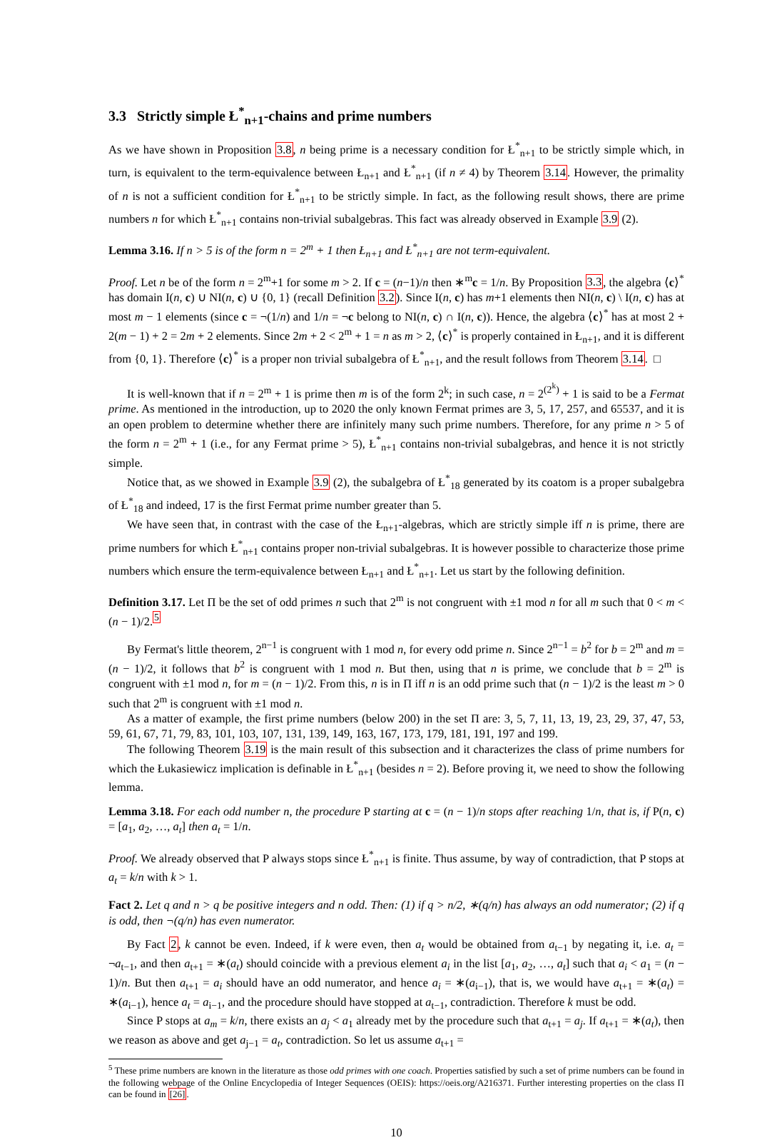3.3 Strictly simple Ł<sup>*</sup><sub>n+1</sub>-chains and prime numbers
As we have shown in Proposition 3.8, n being prime is a necessary condition for Ł<sup>*</sup><sub>n+1</sub> to be strictly simple which, in turn, is equivalent to the term-equivalence between Ł<sub>n+1</sub> and Ł<sup>*</sup><sub>n+1</sub> (if n ≠ 4) by Theorem 3.14. However, the primality of n is not a sufficient condition for Ł<sup>*</sup><sub>n+1</sub> to be strictly simple. In fact, as the following result shows, there are prime numbers n for which Ł<sup>*</sup><sub>n+1</sub> contains non-trivial subalgebras. This fact was already observed in Example 3.9 (2).
Lemma 3.16. If n > 5 is of the form n = 2<sup>m</sup> + 1 then Ł<sub>n+1</sub> and Ł<sup>*</sup><sub>n+1</sub> are not term-equivalent.
Proof. Let n be of the form n = 2<sup>m</sup>+1 for some m > 2. If c = (n−1)/n then ∗<sup>m</sup>c = 1/n. By Proposition 3.3, the algebra ⟨c⟩<sup>*</sup> has domain I(n, c) ∪ NI(n, c) ∪ {0, 1} (recall Definition 3.2). Since I(n, c) has m+1 elements then NI(n, c) \ I(n, c) has at most m − 1 elements (since c = ¬(1/n) and 1/n = ¬c belong to NI(n, c) ∩ I(n, c)). Hence, the algebra ⟨c⟩<sup>*</sup> has at most 2 + 2(m − 1) + 2 = 2m + 2 elements. Since 2m + 2 < 2<sup>m</sup> + 1 = n as m > 2, ⟨c⟩<sup>*</sup> is properly contained in Ł<sub>n+1</sub>, and it is different from {0, 1}. Therefore ⟨c⟩<sup>*</sup> is a proper non trivial subalgebra of Ł<sup>*</sup><sub>n+1</sub>, and the result follows from Theorem 3.14. □
It is well-known that if n = 2<sup>m</sup> + 1 is prime then m is of the form 2<sup>k</sup>; in such case, n = 2<sup>(2<sup>k</sup>)</sup> + 1 is said to be a Fermat prime. As mentioned in the introduction, up to 2020 the only known Fermat primes are 3, 5, 17, 257, and 65537, and it is an open problem to determine whether there are infinitely many such prime numbers. Therefore, for any prime n > 5 of the form n = 2<sup>m</sup> + 1 (i.e., for any Fermat prime > 5), Ł<sup>*</sup><sub>n+1</sub> contains non-trivial subalgebras, and hence it is not strictly simple.
Notice that, as we showed in Example 3.9 (2), the subalgebra of Ł<sup>*</sup><sub>18</sub> generated by its coatom is a proper subalgebra of Ł<sup>*</sup><sub>18</sub> and indeed, 17 is the first Fermat prime number greater than 5.
We have seen that, in contrast with the case of the Ł<sub>n+1</sub>-algebras, which are strictly simple iff n is prime, there are prime numbers for which Ł<sup>*</sup><sub>n+1</sub> contains proper non-trivial subalgebras. It is however possible to characterize those prime numbers which ensure the term-equivalence between Ł<sub>n+1</sub> and Ł<sup>*</sup><sub>n+1</sub>. Let us start by the following definition.
Definition 3.17. Let Π be the set of odd primes n such that 2<sup>m</sup> is not congruent with ±1 mod n for all m such that 0 < m < (n − 1)/2.<sup>5</sup>
By Fermat's little theorem, 2<sup>n−1</sup> is congruent with 1 mod n, for every odd prime n. Since 2<sup>n−1</sup> = b<sup>2</sup> for b = 2<sup>m</sup> and m = (n − 1)/2, it follows that b<sup>2</sup> is congruent with 1 mod n. But then, using that n is prime, we conclude that b = 2<sup>m</sup> is congruent with ±1 mod n, for m = (n − 1)/2. From this, n is in Π iff n is an odd prime such that (n − 1)/2 is the least m > 0 such that 2<sup>m</sup> is congruent with ±1 mod n.
As a matter of example, the first prime numbers (below 200) in the set Π are: 3, 5, 7, 11, 13, 19, 23, 29, 37, 47, 53, 59, 61, 67, 71, 79, 83, 101, 103, 107, 131, 139, 149, 163, 167, 173, 179, 181, 191, 197 and 199.
The following Theorem 3.19 is the main result of this subsection and it characterizes the class of prime numbers for which the Łukasiewicz implication is definable in Ł<sup>*</sup><sub>n+1</sub> (besides n = 2). Before proving it, we need to show the following lemma.
Lemma 3.18. For each odd number n, the procedure P starting at c = (n − 1)/n stops after reaching 1/n, that is, if P(n, c) = [a<sub>1</sub>, a<sub>2</sub>, …, a<sub>t</sub>] then a<sub>t</sub> = 1/n.
Proof. We already observed that P always stops since Ł<sup>*</sup><sub>n+1</sub> is finite. Thus assume, by way of contradiction, that P stops at a<sub>t</sub> = k/n with k > 1.
Fact 2. Let q and n > q be positive integers and n odd. Then: (1) if q > n/2, ∗(q/n) has always an odd numerator; (2) if q is odd, then ¬(q/n) has even numerator.
By Fact 2, k cannot be even. Indeed, if k were even, then a<sub>t</sub> would be obtained from a<sub>t−1</sub> by negating it, i.e. a<sub>t</sub> = ¬a<sub>t−1</sub>, and then a<sub>t+1</sub> = ∗(a<sub>t</sub>) should coincide with a previous element a<sub>i</sub> in the list [a<sub>1</sub>, a<sub>2</sub>, …, a<sub>t</sub>] such that a<sub>i</sub> < a<sub>1</sub> = (n − 1)/n. But then a<sub>t+1</sub> = a<sub>i</sub> should have an odd numerator, and hence a<sub>i</sub> = ∗(a<sub>i−1</sub>), that is, we would have a<sub>t+1</sub> = ∗(a<sub>t</sub>) = ∗(a<sub>i−1</sub>), hence a<sub>t</sub> = a<sub>i−1</sub>, and the procedure should have stopped at a<sub>t−1</sub>, contradiction. Therefore k must be odd.
Since P stops at a<sub>m</sub> = k/n, there exists an a<sub>j</sub> < a<sub>1</sub> already met by the procedure such that a<sub>t+1</sub> = a<sub>j</sub>. If a<sub>t+1</sub> = ∗(a<sub>t</sub>), then we reason as above and get a<sub>j−1</sub> = a<sub>t</sub>, contradiction. So let us assume a<sub>t+1</sub> =
<sup>5</sup> These prime numbers are known in the literature as those odd primes with one coach. Properties satisfied by such a set of prime numbers can be found in the following webpage of the Online Encyclopedia of Integer Sequences (OEIS): https://oeis.org/A216371. Further interesting properties on the class Π can be found in [26].
10